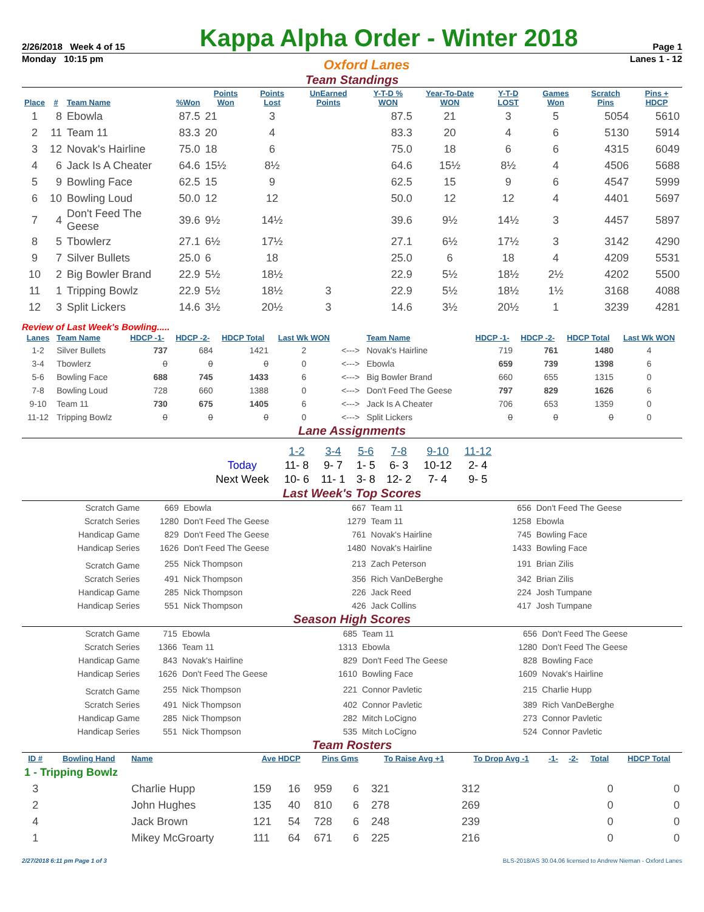2/26/2018 Week 4 of 15
Kappa Alpha Order - Winter 2018
Page 1
Monday 10:15 pm Oxford Lanes Lanes 1 - 12
Team Standings
| Place | # | Team Name | %Won | Points Won | Points Lost | UnEarned Points | Y-T-D % WON | Year-To-Date WON | Y-T-D LOST | Games Won | Scratch Pins | Pins + HDCP |
| --- | --- | --- | --- | --- | --- | --- | --- | --- | --- | --- | --- | --- |
| 1 | 8 | Ebowla | 87.5 | 21 | 3 | | 87.5 | 21 | 3 | 5 | 5054 | 5610 |
| 2 | 11 | Team 11 | 83.3 | 20 | 4 | | 83.3 | 20 | 4 | 6 | 5130 | 5914 |
| 3 | 12 | Novak's Hairline | 75.0 | 18 | 6 | | 75.0 | 18 | 6 | 6 | 4315 | 6049 |
| 4 | 6 | Jack Is A Cheater | 64.6 | 15½ | 8½ | | 64.6 | 15½ | 8½ | 4 | 4506 | 5688 |
| 5 | 9 | Bowling Face | 62.5 | 15 | 9 | | 62.5 | 15 | 9 | 6 | 4547 | 5999 |
| 6 | 10 | Bowling Loud | 50.0 | 12 | 12 | | 50.0 | 12 | 12 | 4 | 4401 | 5697 |
| 7 | 4 | Don't Feed The Geese | 39.6 | 9½ | 14½ | | 39.6 | 9½ | 14½ | 3 | 4457 | 5897 |
| 8 | 5 | Tbowlerz | 27.1 | 6½ | 17½ | | 27.1 | 6½ | 17½ | 3 | 3142 | 4290 |
| 9 | 7 | Silver Bullets | 25.0 | 6 | 18 | | 25.0 | 6 | 18 | 4 | 4209 | 5531 |
| 10 | 2 | Big Bowler Brand | 22.9 | 5½ | 18½ | | 22.9 | 5½ | 18½ | 2½ | 4202 | 5500 |
| 11 | 1 | Tripping Bowlz | 22.9 | 5½ | 18½ | 3 | 22.9 | 5½ | 18½ | 1½ | 3168 | 4088 |
| 12 | 3 | Split Lickers | 14.6 | 3½ | 20½ | 3 | 14.6 | 3½ | 20½ | 1 | 3239 | 4281 |
Review of Last Week's Bowling.....
| Lanes | Team Name | HDCP -1- | HDCP -2- | HDCP Total | Last Wk WON | | Team Name | HDCP -1- | HDCP -2- | HDCP Total | Last Wk WON |
| --- | --- | --- | --- | --- | --- | --- | --- | --- | --- | --- | --- |
| 1-2 | Silver Bullets | 737 | 684 | 1421 | 2 | <---> | Novak's Hairline | 719 | 761 | 1480 | 4 |
| 3-4 | Tbowlerz | 0 | 0 | 0 | 0 | <---> | Ebowla | 659 | 739 | 1398 | 6 |
| 5-6 | Bowling Face | 688 | 745 | 1433 | 6 | <---> | Big Bowler Brand | 660 | 655 | 1315 | 0 |
| 7-8 | Bowling Loud | 728 | 660 | 1388 | 0 | <---> | Don't Feed The Geese | 797 | 829 | 1626 | 6 |
| 9-10 | Team 11 | 730 | 675 | 1405 | 6 | <---> | Jack Is A Cheater | 706 | 653 | 1359 | 0 |
| 11-12 | Tripping Bowlz | 0 | 0 | 0 | 0 | <---> | Split Lickers | 0 | 0 | 0 | 0 |
Lane Assignments
| | 1-2 | 3-4 | 5-6 | 7-8 | 9-10 | 11-12 |
| Today | 11- 8 | 9- 7 | 1- 5 | 6- 3 | 10-12 | 2- 4 |
| Next Week | 10- 6 | 11- 1 | 3- 8 | 12- 2 | 7- 4 | 9- 5 |
Last Week's Top Scores
| Scratch Game | 669 | Ebowla | 667 | Team 11 | 656 | Don't Feed The Geese |
| Scratch Series | 1280 | Don't Feed The Geese | 1279 | Team 11 | 1258 | Ebowla |
| Handicap Game | 829 | Don't Feed The Geese | 761 | Novak's Hairline | 745 | Bowling Face |
| Handicap Series | 1626 | Don't Feed The Geese | 1480 | Novak's Hairline | 1433 | Bowling Face |
| Scratch Game | 255 | Nick Thompson | 213 | Zach Peterson | 191 | Brian Zilis |
| Scratch Series | 491 | Nick Thompson | 356 | Rich VanDeBerghe | 342 | Brian Zilis |
| Handicap Game | 285 | Nick Thompson | 226 | Jack Reed | 224 | Josh Tumpane |
| Handicap Series | 551 | Nick Thompson | 426 | Jack Collins | 417 | Josh Tumpane |
Season High Scores
| Scratch Game | 715 | Ebowla | 685 | Team 11 | 656 | Don't Feed The Geese |
| Scratch Series | 1366 | Team 11 | 1313 | Ebowla | 1280 | Don't Feed The Geese |
| Handicap Game | 843 | Novak's Hairline | 829 | Don't Feed The Geese | 828 | Bowling Face |
| Handicap Series | 1626 | Don't Feed The Geese | 1610 | Bowling Face | 1609 | Novak's Hairline |
| Scratch Game | 255 | Nick Thompson | 221 | Connor Pavletic | 215 | Charlie Hupp |
| Scratch Series | 491 | Nick Thompson | 402 | Connor Pavletic | 389 | Rich VanDeBerghe |
| Handicap Game | 285 | Nick Thompson | 282 | Mitch LoCigno | 273 | Connor Pavletic |
| Handicap Series | 551 | Nick Thompson | 535 | Mitch LoCigno | 524 | Connor Pavletic |
Team Rosters
| ID # | Bowling Hand | Name | Ave HDCP | | Pins Gms | | To Raise Avg +1 | To Drop Avg -1 | -1- | -2- | Total | HDCP Total |
| --- | --- | --- | --- | --- | --- | --- | --- | --- | --- | --- | --- | --- |
| 1 - Tripping Bowlz | | | | | | | | | | | | |
| 3 | | Charlie Hupp | 159 | 16 | 959 | 6 | 321 | 312 | | | 0 | 0 |
| 2 | | John Hughes | 135 | 40 | 810 | 6 | 278 | 269 | | | 0 | 0 |
| 4 | | Jack Brown | 121 | 54 | 728 | 6 | 248 | 239 | | | 0 | 0 |
| 1 | | Mikey McGroarty | 111 | 64 | 671 | 6 | 225 | 216 | | | 0 | 0 |
2/27/2018 6:11 pm Page 1 of 3 BLS-2018/AS 30.04.06 licensed to Andrew Nieman - Oxford Lanes